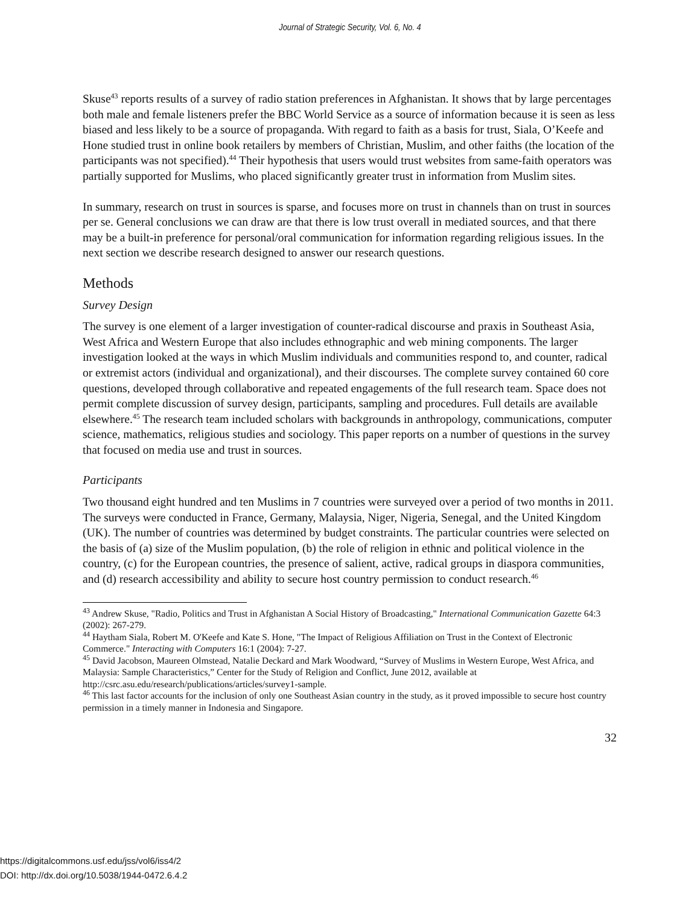Journal of Strategic Security, Vol. 6, No. 4
Skuse<sup>43</sup> reports results of a survey of radio station preferences in Afghanistan. It shows that by large percentages both male and female listeners prefer the BBC World Service as a source of information because it is seen as less biased and less likely to be a source of propaganda. With regard to faith as a basis for trust, Siala, O’Keefe and Hone studied trust in online book retailers by members of Christian, Muslim, and other faiths (the location of the participants was not specified).<sup>44</sup> Their hypothesis that users would trust websites from same-faith operators was partially supported for Muslims, who placed significantly greater trust in information from Muslim sites.
In summary, research on trust in sources is sparse, and focuses more on trust in channels than on trust in sources per se. General conclusions we can draw are that there is low trust overall in mediated sources, and that there may be a built-in preference for personal/oral communication for information regarding religious issues. In the next section we describe research designed to answer our research questions.
Methods
Survey Design
The survey is one element of a larger investigation of counter-radical discourse and praxis in Southeast Asia, West Africa and Western Europe that also includes ethnographic and web mining components. The larger investigation looked at the ways in which Muslim individuals and communities respond to, and counter, radical or extremist actors (individual and organizational), and their discourses. The complete survey contained 60 core questions, developed through collaborative and repeated engagements of the full research team. Space does not permit complete discussion of survey design, participants, sampling and procedures. Full details are available elsewhere.<sup>45</sup> The research team included scholars with backgrounds in anthropology, communications, computer science, mathematics, religious studies and sociology. This paper reports on a number of questions in the survey that focused on media use and trust in sources.
Participants
Two thousand eight hundred and ten Muslims in 7 countries were surveyed over a period of two months in 2011. The surveys were conducted in France, Germany, Malaysia, Niger, Nigeria, Senegal, and the United Kingdom (UK). The number of countries was determined by budget constraints. The particular countries were selected on the basis of (a) size of the Muslim population, (b) the role of religion in ethnic and political violence in the country, (c) for the European countries, the presence of salient, active, radical groups in diaspora communities, and (d) research accessibility and ability to secure host country permission to conduct research.<sup>46</sup>
<sup>43</sup> Andrew Skuse, "Radio, Politics and Trust in Afghanistan A Social History of Broadcasting," International Communication Gazette 64:3 (2002): 267-279.
<sup>44</sup> Haytham Siala, Robert M. O'Keefe and Kate S. Hone, "The Impact of Religious Affiliation on Trust in the Context of Electronic Commerce." Interacting with Computers 16:1 (2004): 7-27.
<sup>45</sup> David Jacobson, Maureen Olmstead, Natalie Deckard and Mark Woodward, “Survey of Muslims in Western Europe, West Africa, and Malaysia: Sample Characteristics,” Center for the Study of Religion and Conflict, June 2012, available at http://csrc.asu.edu/research/publications/articles/survey1-sample.
<sup>46</sup> This last factor accounts for the inclusion of only one Southeast Asian country in the study, as it proved impossible to secure host country permission in a timely manner in Indonesia and Singapore.
32
https://digitalcommons.usf.edu/jss/vol6/iss4/2
DOI: http://dx.doi.org/10.5038/1944-0472.6.4.2